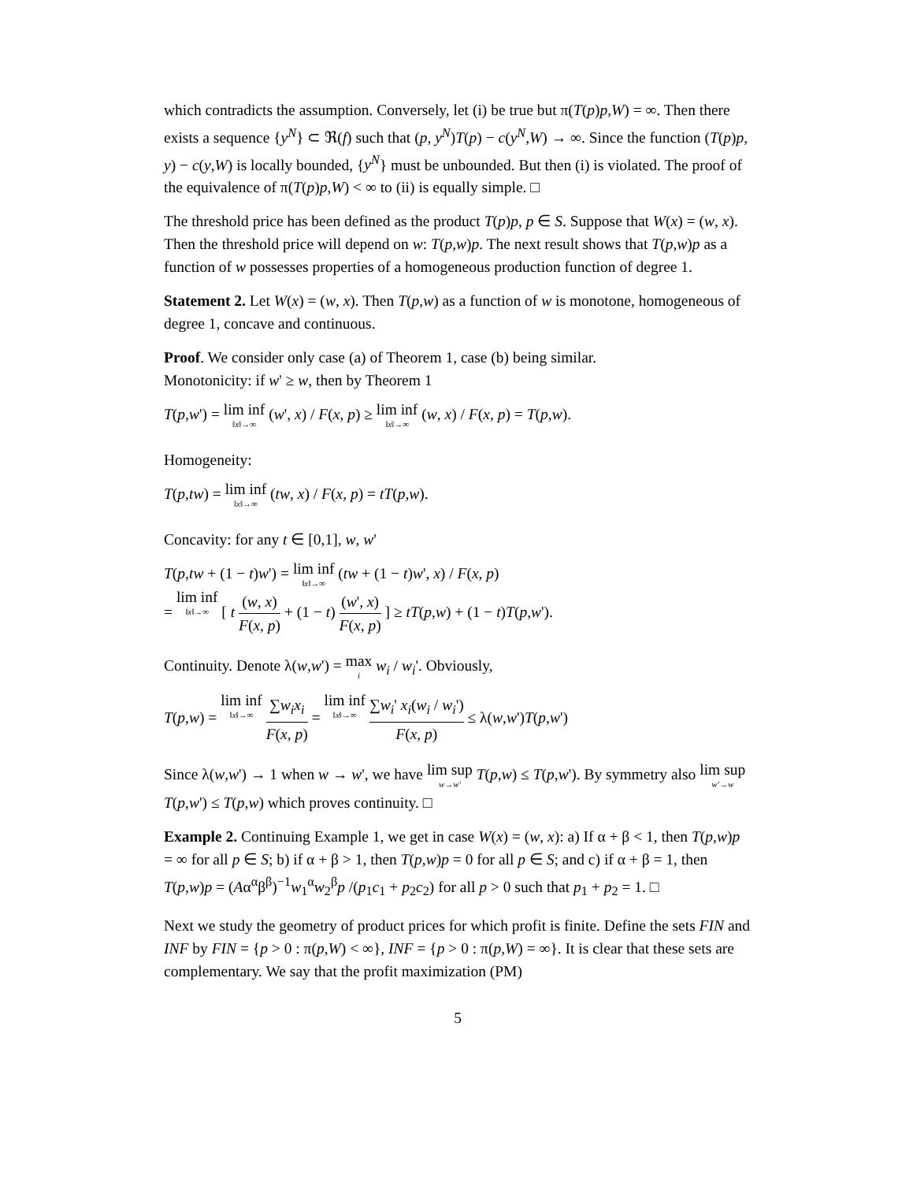which contradicts the assumption. Conversely, let (i) be true but π(T(p)p,W) = ∞. Then there exists a sequence {y<sup>N</sup>} ⊂ ℜ(f) such that (p, y<sup>N</sup>)T(p) − c(y<sup>N</sup>,W) → ∞. Since the function (T(p)p, y) − c(y,W) is locally bounded, {y<sup>N</sup>} must be unbounded. But then (i) is violated. The proof of the equivalence of π(T(p)p,W) < ∞ to (ii) is equally simple. □
The threshold price has been defined as the product T(p)p, p ∈ S. Suppose that W(x) = (w, x). Then the threshold price will depend on w: T(p,w)p. The next result shows that T(p,w)p as a function of w possesses properties of a homogeneous production function of degree 1.
Statement 2. Let W(x) = (w, x). Then T(p,w) as a function of w is monotone, homogeneous of degree 1, concave and continuous.
Proof. We consider only case (a) of Theorem 1, case (b) being similar.
Monotonicity: if w' ≥ w, then by Theorem 1
T(p,w') = lim inf ‖x‖→∞ (w', x) / F(x, p) ≥ lim inf ‖x‖→∞ (w, x) / F(x, p) = T(p,w).
Homogeneity:
T(p,tw) = lim inf ‖x‖→∞ (tw, x) / F(x, p) = tT(p,w).
Concavity: for any t ∈ [0,1], w, w'
T(p,tw + (1 − t)w') = lim inf ‖x‖→∞ (tw + (1 − t)w', x) / F(x, p)
= lim inf ‖x‖→∞ [ t (w, x) F(x, p) + (1 − t) (w', x) F(x, p) ] ≥ tT(p,w) + (1 − t)T(p,w').
Continuity. Denote λ(w,w') = max i w<sub>i</sub> / w<sub>i</sub>'. Obviously,
T(p,w) = lim inf ‖x‖→∞ ∑w<sub>i</sub>x<sub>i</sub> F(x, p) = lim inf ‖x‖→∞ ∑w<sub>i</sub>' x<sub>i</sub>(w<sub>i</sub> / w<sub>i</sub>') F(x, p) ≤ λ(w,w')T(p,w')
Since λ(w,w') → 1 when w → w', we have lim sup w→w' T(p,w) ≤ T(p,w'). By symmetry also lim sup w'→w T(p,w') ≤ T(p,w) which proves continuity. □
Example 2. Continuing Example 1, we get in case W(x) = (w, x): a) If α + β < 1, then T(p,w)p = ∞ for all p ∈ S; b) if α + β > 1, then T(p,w)p = 0 for all p ∈ S; and c) if α + β = 1, then T(p,w)p = (Aα<sup>α</sup>β<sup>β</sup>)<sup>−1</sup>w<sub>1</sub><sup>α</sup>w<sub>2</sub><sup>β</sup>p /(p<sub>1</sub>c<sub>1</sub> + p<sub>2</sub>c<sub>2</sub>) for all p > 0 such that p<sub>1</sub> + p<sub>2</sub> = 1. □
Next we study the geometry of product prices for which profit is finite. Define the sets FIN and INF by FIN = {p > 0 : π(p,W) < ∞}, INF = {p > 0 : π(p,W) = ∞}. It is clear that these sets are complementary. We say that the profit maximization (PM)
5